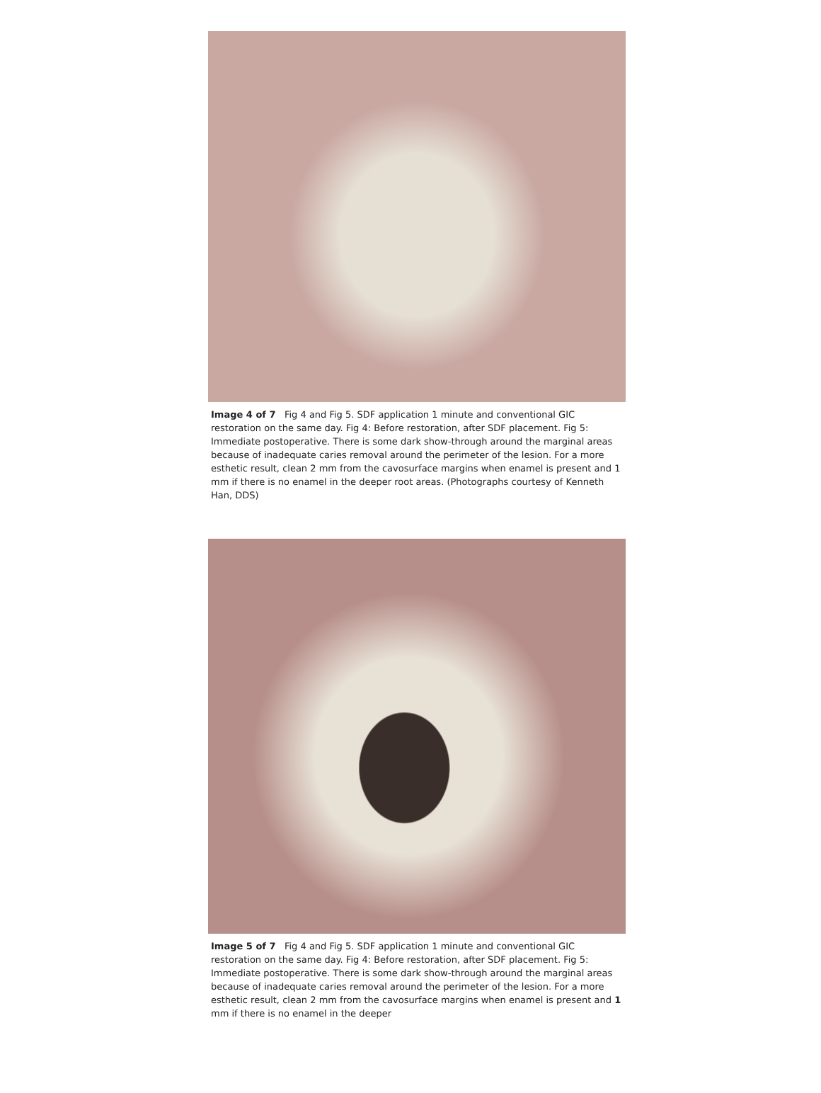Image 4 of 7 Fig 4 and Fig 5. SDF application 1 minute and conventional GIC restoration on the same day. Fig 4: Before restoration, after SDF placement. Fig 5: Immediate postoperative. There is some dark show-through around the marginal areas because of inadequate caries removal around the perimeter of the lesion. For a more esthetic result, clean 2 mm from the cavosurface margins when enamel is present and 1 mm if there is no enamel in the deeper root areas. (Photographs courtesy of Kenneth Han, DDS)
Image 5 of 7 Fig 4 and Fig 5. SDF application 1 minute and conventional GIC restoration on the same day. Fig 4: Before restoration, after SDF placement. Fig 5: Immediate postoperative. There is some dark show-through around the marginal areas because of inadequate caries removal around the perimeter of the lesion. For a more esthetic result, clean 2 mm from the cavosurface margins when enamel is present and 1 mm if there is no enamel in the deeper